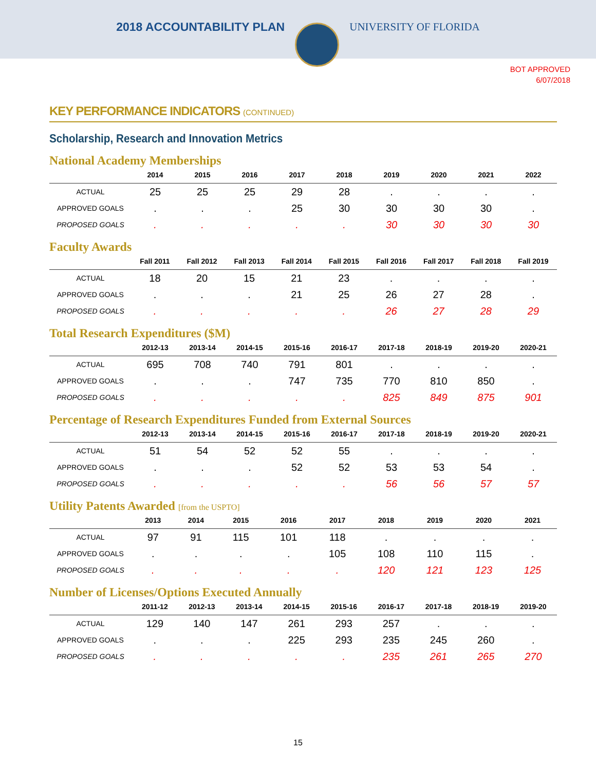2018 ACCOUNTABILITY PLAN UNIVERSITY OF FLORIDA
BOT APPROVED
6/07/2018
KEY PERFORMANCE INDICATORS (CONTINUED)
Scholarship, Research and Innovation Metrics
National Academy Memberships
| | 2014 | 2015 | 2016 | 2017 | 2018 | 2019 | 2020 | 2021 | 2022 |
| --- | --- | --- | --- | --- | --- | --- | --- | --- | --- |
| ACTUAL | 25 | 25 | 25 | 29 | 28 | . | . | . | . |
| APPROVED GOALS | . | . | . | 25 | 30 | 30 | 30 | 30 | . |
| PROPOSED GOALS | . | . | . | . | . | 30 | 30 | 30 | 30 |
Faculty Awards
| | Fall 2011 | Fall 2012 | Fall 2013 | Fall 2014 | Fall 2015 | Fall 2016 | Fall 2017 | Fall 2018 | Fall 2019 |
| --- | --- | --- | --- | --- | --- | --- | --- | --- | --- |
| ACTUAL | 18 | 20 | 15 | 21 | 23 | . | . | . | . |
| APPROVED GOALS | . | . | . | 21 | 25 | 26 | 27 | 28 | . |
| PROPOSED GOALS | . | . | . | . | . | 26 | 27 | 28 | 29 |
Total Research Expenditures ($M)
| | 2012-13 | 2013-14 | 2014-15 | 2015-16 | 2016-17 | 2017-18 | 2018-19 | 2019-20 | 2020-21 |
| --- | --- | --- | --- | --- | --- | --- | --- | --- | --- |
| ACTUAL | 695 | 708 | 740 | 791 | 801 | . | . | . | . |
| APPROVED GOALS | . | . | . | 747 | 735 | 770 | 810 | 850 | . |
| PROPOSED GOALS | . | . | . | . | . | 825 | 849 | 875 | 901 |
Percentage of Research Expenditures Funded from External Sources
| | 2012-13 | 2013-14 | 2014-15 | 2015-16 | 2016-17 | 2017-18 | 2018-19 | 2019-20 | 2020-21 |
| --- | --- | --- | --- | --- | --- | --- | --- | --- | --- |
| ACTUAL | 51 | 54 | 52 | 52 | 55 | . | . | . | . |
| APPROVED GOALS | . | . | . | 52 | 52 | 53 | 53 | 54 | . |
| PROPOSED GOALS | . | . | . | . | . | 56 | 56 | 57 | 57 |
Utility Patents Awarded [from the USPTO]
| | 2013 | 2014 | 2015 | 2016 | 2017 | 2018 | 2019 | 2020 | 2021 |
| --- | --- | --- | --- | --- | --- | --- | --- | --- | --- |
| ACTUAL | 97 | 91 | 115 | 101 | 118 | . | . | . | . |
| APPROVED GOALS | . | . | . | . | 105 | 108 | 110 | 115 | . |
| PROPOSED GOALS | . | . | . | . | . | 120 | 121 | 123 | 125 |
Number of Licenses/Options Executed Annually
| | 2011-12 | 2012-13 | 2013-14 | 2014-15 | 2015-16 | 2016-17 | 2017-18 | 2018-19 | 2019-20 |
| --- | --- | --- | --- | --- | --- | --- | --- | --- | --- |
| ACTUAL | 129 | 140 | 147 | 261 | 293 | 257 | . | . | . |
| APPROVED GOALS | . | . | . | 225 | 293 | 235 | 245 | 260 | . |
| PROPOSED GOALS | . | . | . | . | . | 235 | 261 | 265 | 270 |
15